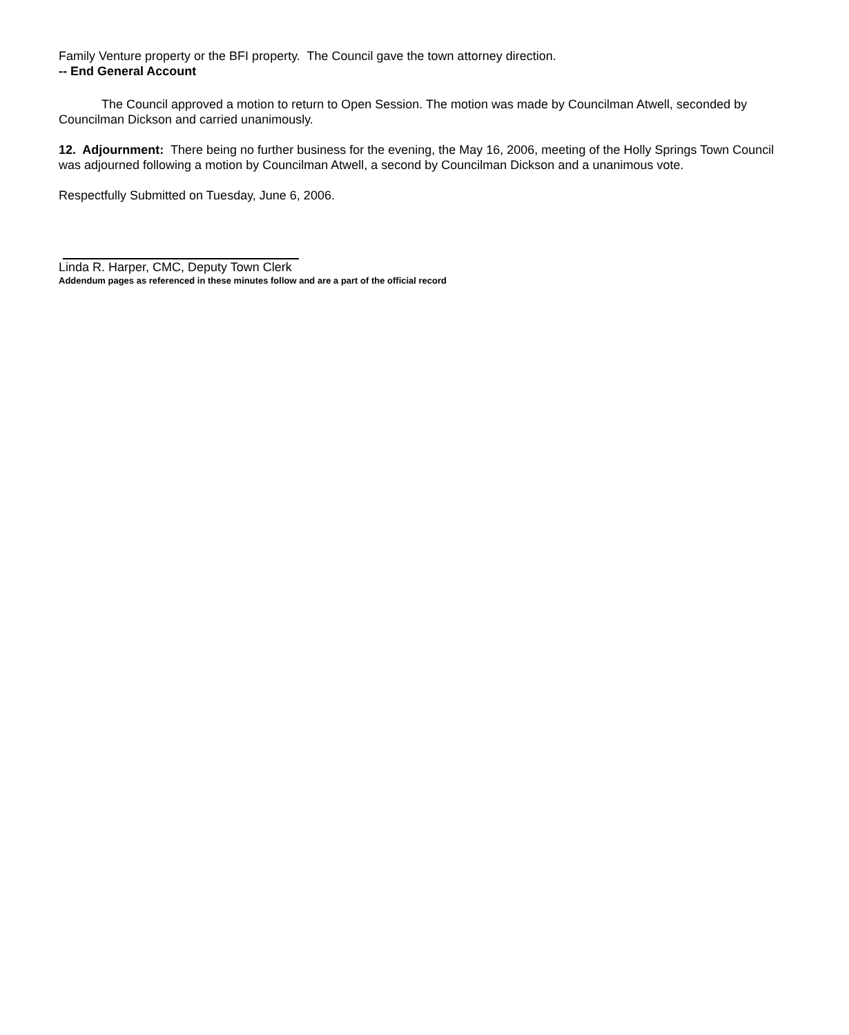Family Venture property or the BFI property. The Council gave the town attorney direction.
-- End General Account
The Council approved a motion to return to Open Session. The motion was made by Councilman Atwell, seconded by Councilman Dickson and carried unanimously.
12. Adjournment: There being no further business for the evening, the May 16, 2006, meeting of the Holly Springs Town Council was adjourned following a motion by Councilman Atwell, a second by Councilman Dickson and a unanimous vote.
Respectfully Submitted on Tuesday, June 6, 2006.
Linda R. Harper, CMC, Deputy Town Clerk
Addendum pages as referenced in these minutes follow and are a part of the official record